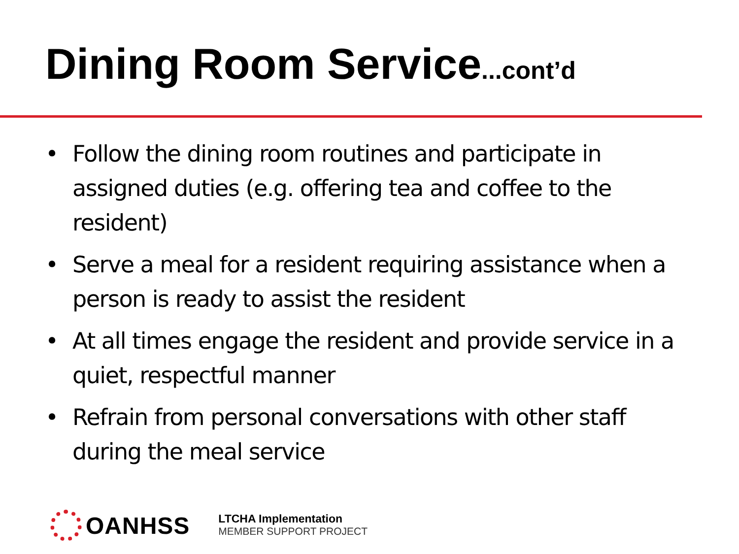Dining Room Service...cont’d
• Follow the dining room routines and participate in assigned duties (e.g. offering tea and coffee to the resident)
• Serve a meal for a resident requiring assistance when a person is ready to assist the resident
• At all times engage the resident and provide service in a quiet, respectful manner
• Refrain from personal conversations with other staff during the meal service
OANHSS
LTCHA Implementation
MEMBER SUPPORT PROJECT